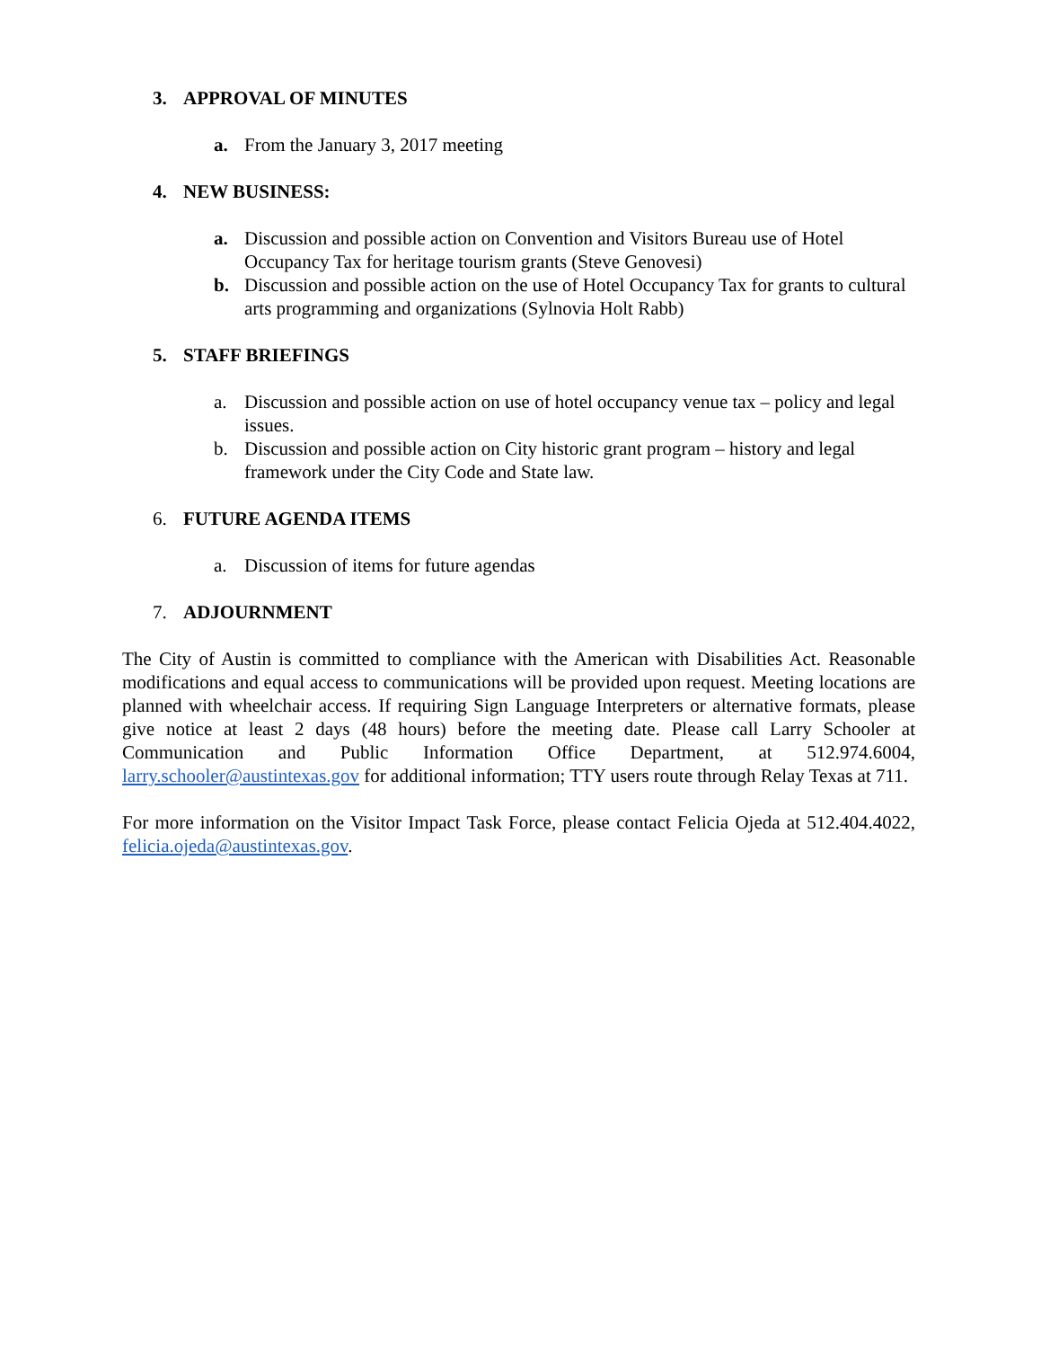3. APPROVAL OF MINUTES
a. From the January 3, 2017 meeting
4. NEW BUSINESS:
a. Discussion and possible action on Convention and Visitors Bureau use of Hotel Occupancy Tax for heritage tourism grants (Steve Genovesi)
b. Discussion and possible action on the use of Hotel Occupancy Tax for grants to cultural arts programming and organizations (Sylnovia Holt Rabb)
5. STAFF BRIEFINGS
a. Discussion and possible action on use of hotel occupancy venue tax – policy and legal issues.
b. Discussion and possible action on City historic grant program – history and legal framework under the City Code and State law.
6. FUTURE AGENDA ITEMS
a. Discussion of items for future agendas
7. ADJOURNMENT
The City of Austin is committed to compliance with the American with Disabilities Act. Reasonable modifications and equal access to communications will be provided upon request. Meeting locations are planned with wheelchair access. If requiring Sign Language Interpreters or alternative formats, please give notice at least 2 days (48 hours) before the meeting date. Please call Larry Schooler at Communication and Public Information Office Department, at 512.974.6004, larry.schooler@austintexas.gov for additional information; TTY users route through Relay Texas at 711.
For more information on the Visitor Impact Task Force, please contact Felicia Ojeda at 512.404.4022, felicia.ojeda@austintexas.gov.